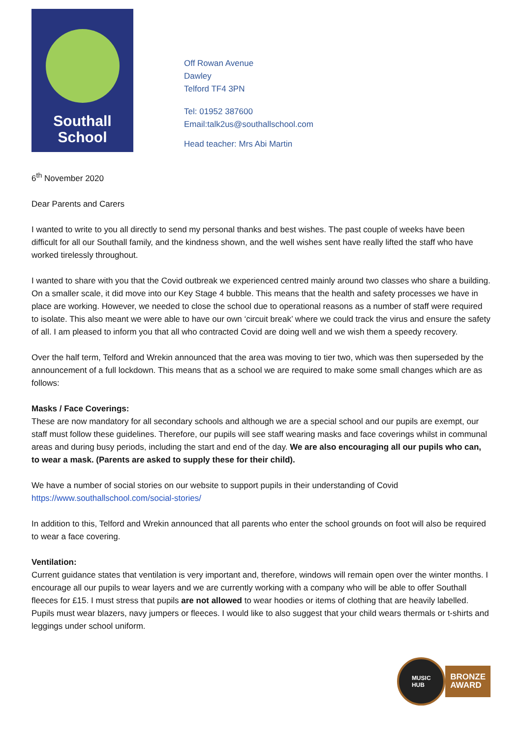Southall
School
Off Rowan Avenue
Dawley
Telford TF4 3PN
Tel: 01952 387600
Email:talk2us@southallschool.com
Head teacher: Mrs Abi Martin
6<sup>th</sup> November 2020
Dear Parents and Carers
I wanted to write to you all directly to send my personal thanks and best wishes. The past couple of weeks have been difficult for all our Southall family, and the kindness shown, and the well wishes sent have really lifted the staff who have worked tirelessly throughout.
I wanted to share with you that the Covid outbreak we experienced centred mainly around two classes who share a building. On a smaller scale, it did move into our Key Stage 4 bubble. This means that the health and safety processes we have in place are working. However, we needed to close the school due to operational reasons as a number of staff were required to isolate. This also meant we were able to have our own ‘circuit break’ where we could track the virus and ensure the safety of all. I am pleased to inform you that all who contracted Covid are doing well and we wish them a speedy recovery.
Over the half term, Telford and Wrekin announced that the area was moving to tier two, which was then superseded by the announcement of a full lockdown. This means that as a school we are required to make some small changes which are as follows:
Masks / Face Coverings:
These are now mandatory for all secondary schools and although we are a special school and our pupils are exempt, our staff must follow these guidelines. Therefore, our pupils will see staff wearing masks and face coverings whilst in communal areas and during busy periods, including the start and end of the day. We are also encouraging all our pupils who can, to wear a mask. (Parents are asked to supply these for their child).
We have a number of social stories on our website to support pupils in their understanding of Covid
https://www.southallschool.com/social-stories/
In addition to this, Telford and Wrekin announced that all parents who enter the school grounds on foot will also be required to wear a face covering.
Ventilation:
Current guidance states that ventilation is very important and, therefore, windows will remain open over the winter months. I encourage all our pupils to wear layers and we are currently working with a company who will be able to offer Southall fleeces for £15. I must stress that pupils are not allowed to wear hoodies or items of clothing that are heavily labelled. Pupils must wear blazers, navy jumpers or fleeces. I would like to also suggest that your child wears thermals or t-shirts and leggings under school uniform.
MUSIC
HUB
BRONZE
AWARD